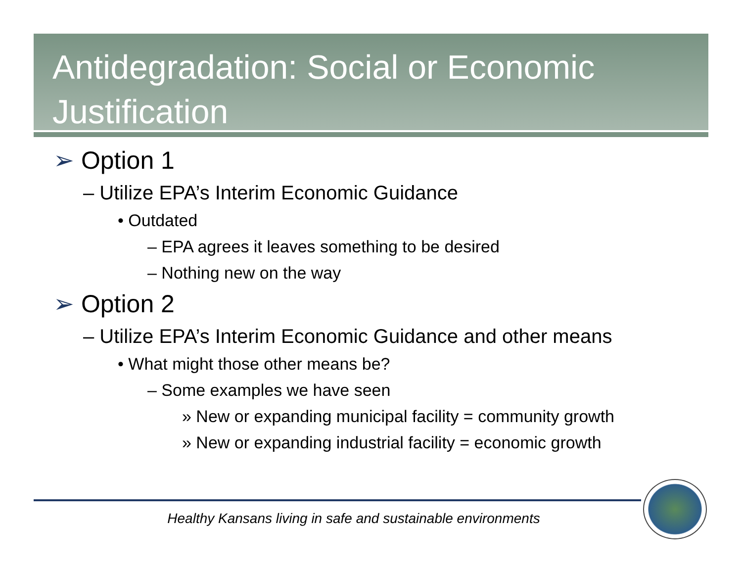Antidegradation: Social or Economic Justification
➢ Option 1
– Utilize EPA’s Interim Economic Guidance
• Outdated
– EPA agrees it leaves something to be desired
– Nothing new on the way
➢ Option 2
– Utilize EPA’s Interim Economic Guidance and other means
• What might those other means be?
– Some examples we have seen
» New or expanding municipal facility = community growth
» New or expanding industrial facility = economic growth
Healthy Kansans living in safe and sustainable environments